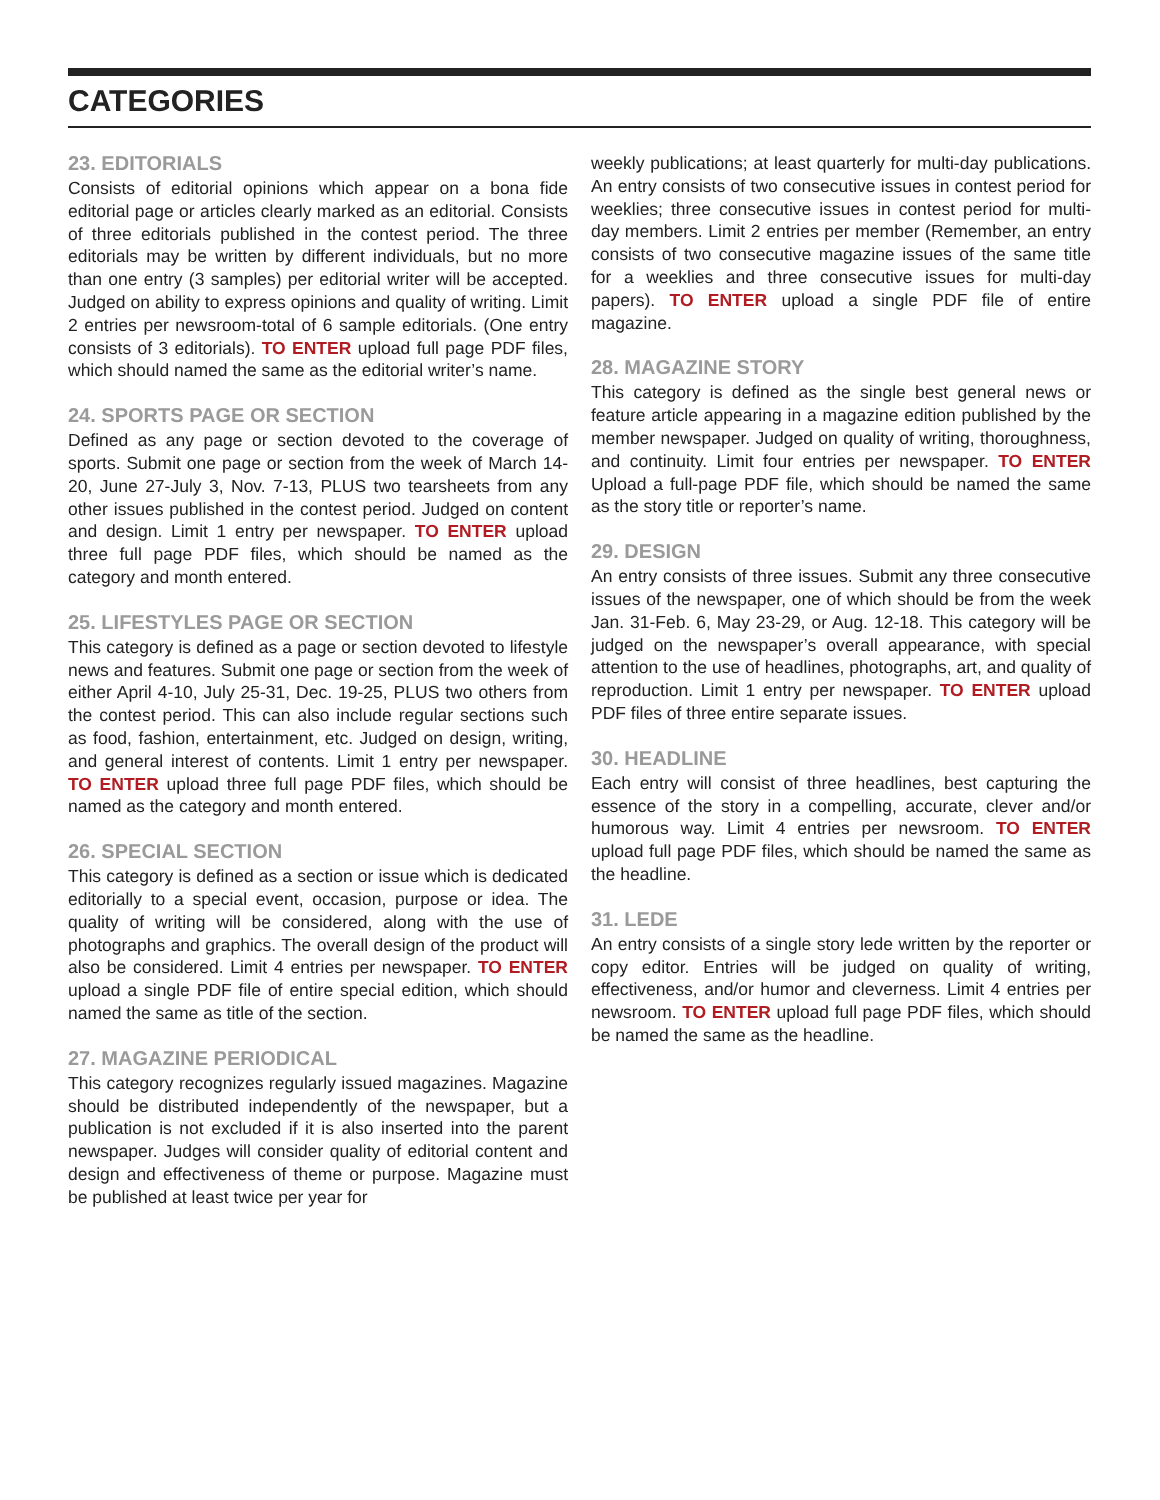CATEGORIES
23. EDITORIALS
Consists of editorial opinions which appear on a bona fide editorial page or articles clearly marked as an editorial. Consists of three editorials published in the contest period. The three editorials may be written by different individuals, but no more than one entry (3 samples) per editorial writer will be accepted. Judged on ability to express opinions and quality of writing. Limit 2 entries per newsroom-total of 6 sample editorials. (One entry consists of 3 editorials). TO ENTER upload full page PDF files, which should named the same as the editorial writer’s name.
24. SPORTS PAGE OR SECTION
Defined as any page or section devoted to the coverage of sports. Submit one page or section from the week of March 14-20, June 27-July 3, Nov. 7-13, PLUS two tearsheets from any other issues published in the contest period. Judged on content and design. Limit 1 entry per newspaper. TO ENTER upload three full page PDF files, which should be named as the category and month entered.
25. LIFESTYLES PAGE OR SECTION
This category is defined as a page or section devoted to lifestyle news and features. Submit one page or section from the week of either April 4-10, July 25-31, Dec. 19-25, PLUS two others from the contest period. This can also include regular sections such as food, fashion, entertainment, etc. Judged on design, writing, and general interest of contents. Limit 1 entry per newspaper. TO ENTER upload three full page PDF files, which should be named as the category and month entered.
26. SPECIAL SECTION
This category is defined as a section or issue which is dedicated editorially to a special event, occasion, purpose or idea. The quality of writing will be considered, along with the use of photographs and graphics. The overall design of the product will also be considered. Limit 4 entries per newspaper. TO ENTER upload a single PDF file of entire special edition, which should named the same as title of the section.
27. MAGAZINE PERIODICAL
This category recognizes regularly issued magazines. Magazine should be distributed independently of the newspaper, but a publication is not excluded if it is also inserted into the parent newspaper. Judges will consider quality of editorial content and design and effectiveness of theme or purpose. Magazine must be published at least twice per year for
weekly publications; at least quarterly for multi-day publications. An entry consists of two consecutive issues in contest period for weeklies; three consecutive issues in contest period for multi-day members. Limit 2 entries per member (Remember, an entry consists of two consecutive magazine issues of the same title for a weeklies and three consecutive issues for multi-day papers). TO ENTER upload a single PDF file of entire magazine.
28. MAGAZINE STORY
This category is defined as the single best general news or feature article appearing in a magazine edition published by the member newspaper. Judged on quality of writing, thoroughness, and continuity. Limit four entries per newspaper. TO ENTER Upload a full-page PDF file, which should be named the same as the story title or reporter’s name.
29. DESIGN
An entry consists of three issues. Submit any three consecutive issues of the newspaper, one of which should be from the week Jan. 31-Feb. 6, May 23-29, or Aug. 12-18. This category will be judged on the newspaper’s overall appearance, with special attention to the use of headlines, photographs, art, and quality of reproduction. Limit 1 entry per newspaper. TO ENTER upload PDF files of three entire separate issues.
30. HEADLINE
Each entry will consist of three headlines, best capturing the essence of the story in a compelling, accurate, clever and/or humorous way. Limit 4 entries per newsroom. TO ENTER upload full page PDF files, which should be named the same as the headline.
31. LEDE
An entry consists of a single story lede written by the reporter or copy editor. Entries will be judged on quality of writing, effectiveness, and/or humor and cleverness. Limit 4 entries per newsroom. TO ENTER upload full page PDF files, which should be named the same as the headline.